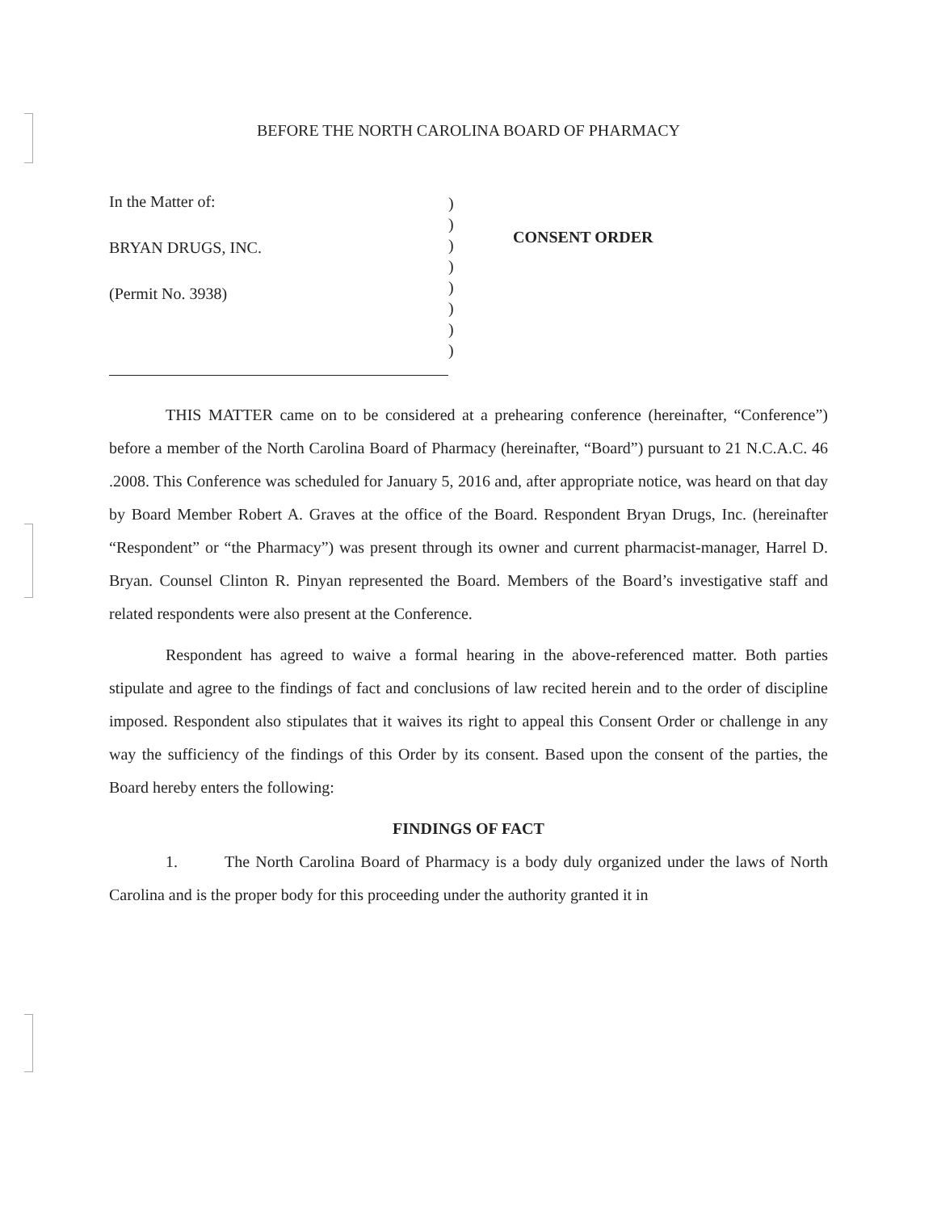BEFORE THE NORTH CAROLINA BOARD OF PHARMACY
In the Matter of:
BRYAN DRUGS, INC.
(Permit No. 3938)
)
)
)
)
)
)
)
)
CONSENT ORDER
THIS MATTER came on to be considered at a prehearing conference (hereinafter, “Conference”) before a member of the North Carolina Board of Pharmacy (hereinafter, “Board”) pursuant to 21 N.C.A.C. 46 .2008. This Conference was scheduled for January 5, 2016 and, after appropriate notice, was heard on that day by Board Member Robert A. Graves at the office of the Board. Respondent Bryan Drugs, Inc. (hereinafter “Respondent” or “the Pharmacy”) was present through its owner and current pharmacist-manager, Harrel D. Bryan. Counsel Clinton R. Pinyan represented the Board. Members of the Board’s investigative staff and related respondents were also present at the Conference.
Respondent has agreed to waive a formal hearing in the above-referenced matter. Both parties stipulate and agree to the findings of fact and conclusions of law recited herein and to the order of discipline imposed. Respondent also stipulates that it waives its right to appeal this Consent Order or challenge in any way the sufficiency of the findings of this Order by its consent. Based upon the consent of the parties, the Board hereby enters the following:
FINDINGS OF FACT
1. The North Carolina Board of Pharmacy is a body duly organized under the laws of North Carolina and is the proper body for this proceeding under the authority granted it in